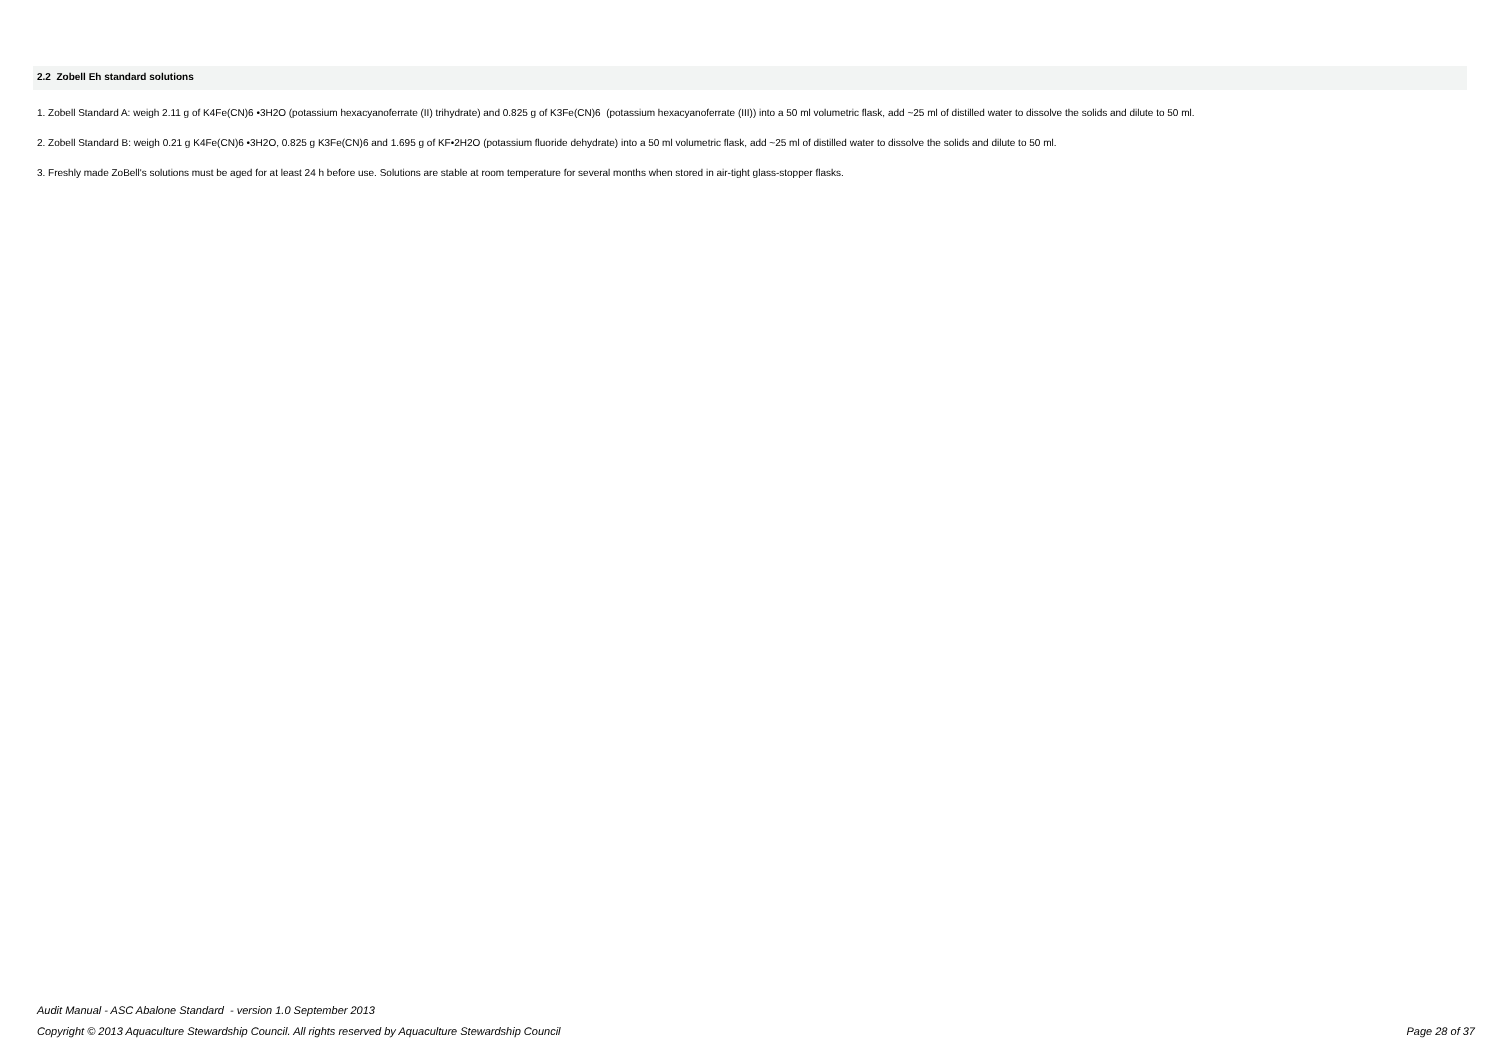2.2 Zobell Eh standard solutions
1. Zobell Standard A: weigh 2.11 g of K4Fe(CN)6 •3H2O (potassium hexacyanoferrate (II) trihydrate) and 0.825 g of K3Fe(CN)6 (potassium hexacyanoferrate (III)) into a 50 ml volumetric flask, add ~25 ml of distilled water to dissolve the solids and dilute to 50 ml.
2. Zobell Standard B: weigh 0.21 g K4Fe(CN)6 •3H2O, 0.825 g K3Fe(CN)6 and 1.695 g of KF•2H2O (potassium fluoride dehydrate) into a 50 ml volumetric flask, add ~25 ml of distilled water to dissolve the solids and dilute to 50 ml.
3. Freshly made ZoBell's solutions must be aged for at least 24 h before use. Solutions are stable at room temperature for several months when stored in air-tight glass-stopper flasks.
Audit Manual - ASC Abalone Standard - version 1.0 September 2013
Page 28 of 37 Copyright © 2013 Aquaculture Stewardship Council. All rights reserved by Aquaculture Stewardship Council